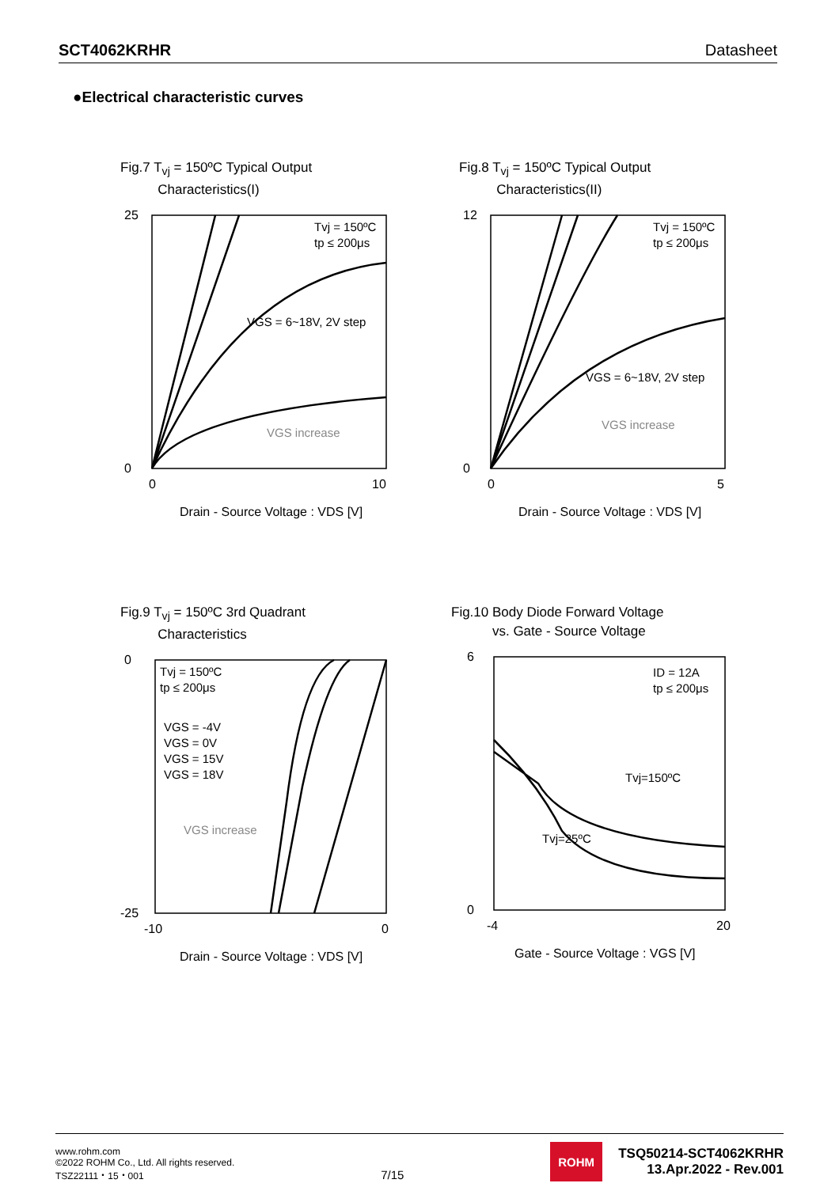SCT4062KRHR Datasheet
●Electrical characteristic curves
Fig.7 T<sub>vj</sub> = 150ºC Typical Output
Characteristics(I)
25
0
0
10
VGS = 6~18V, 2V step
VGS increase
Tvj = 150ºC
tp ≤ 200μs
Drain - Source Voltage : VDS [V]
Fig.8 T<sub>vj</sub> = 150ºC Typical Output
Characteristics(II)
12
0
0
5
VGS = 6~18V, 2V step
VGS increase
Tvj = 150ºC
tp ≤ 200μs
Drain - Source Voltage : VDS [V]
Fig.9 T<sub>vj</sub> = 150ºC 3rd Quadrant
Characteristics
0
-25
-10
0
Tvj = 150ºC
tp ≤ 200μs
VGS = -4V
VGS = 0V
VGS = 15V
VGS = 18V
VGS increase
Drain - Source Voltage : VDS [V]
Fig.10 Body Diode Forward Voltage
vs. Gate - Source Voltage
6
0
-4
20
ID = 12A
tp ≤ 200μs
Tvj=150ºC
Tvj=25ºC
Gate - Source Voltage : VGS [V]
www.rohm.com
©2022 ROHM Co., Ltd. All rights reserved.
TSZ22111・15・001
7/15
ROHM
TSQ50214-SCT4062KRHR
13.Apr.2022 - Rev.001